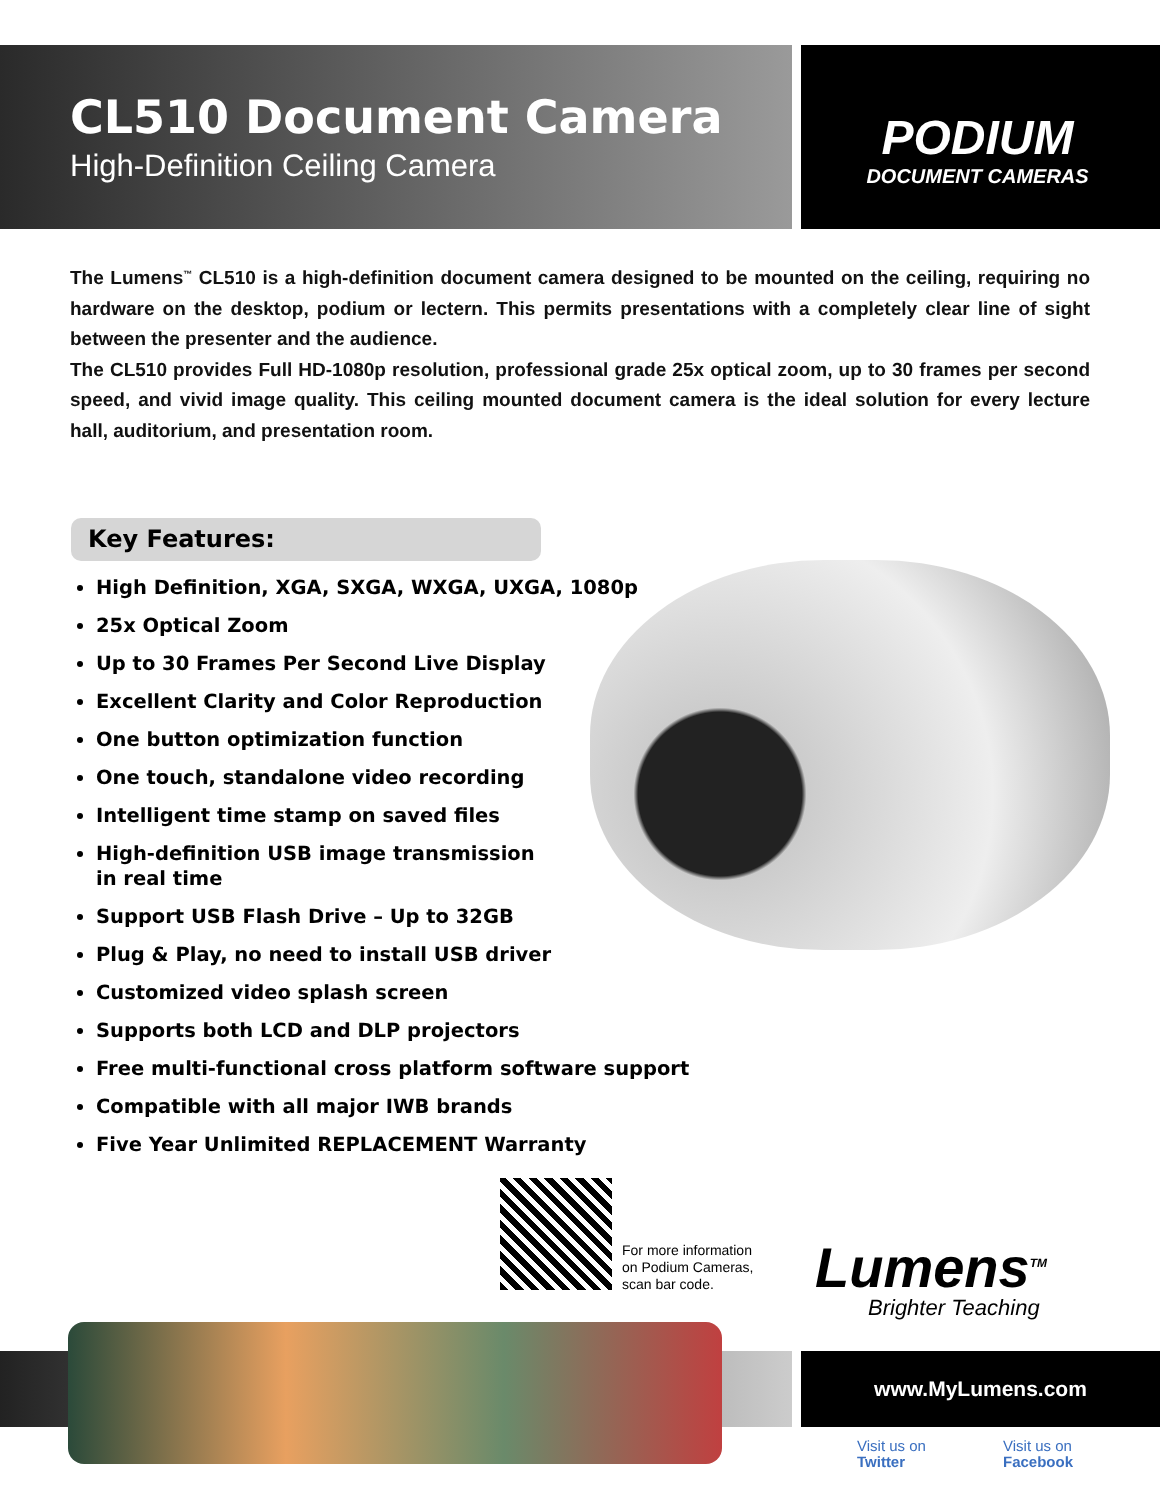CL510 Document Camera
High-Definition Ceiling Camera
PODIUM
DOCUMENT CAMERAS
The Lumens<sup>™</sup> CL510 is a high-definition document camera designed to be mounted on the ceiling, requiring no hardware on the desktop, podium or lectern. This permits presentations with a completely clear line of sight between the presenter and the audience.
The CL510 provides Full HD-1080p resolution, professional grade 25x optical zoom, up to 30 frames per second speed, and vivid image quality. This ceiling mounted document camera is the ideal solution for every lecture hall, auditorium, and presentation room.
Key Features:
High Definition, XGA, SXGA, WXGA, UXGA, 1080p
25x Optical Zoom
Up to 30 Frames Per Second Live Display
Excellent Clarity and Color Reproduction
One button optimization function
One touch, standalone video recording
Intelligent time stamp on saved files
High-definition USB image transmission
in real time
Support USB Flash Drive – Up to 32GB
Plug & Play, no need to install USB driver
Customized video splash screen
Supports both LCD and DLP projectors
Free multi-functional cross platform software support
Compatible with all major IWB brands
Five Year Unlimited REPLACEMENT Warranty
For more information
on Podium Cameras,
scan bar code.
Lumens<sup>TM</sup>
Brighter Teaching
www.MyLumens.com
Visit us on
Twitter
Visit us on
Facebook